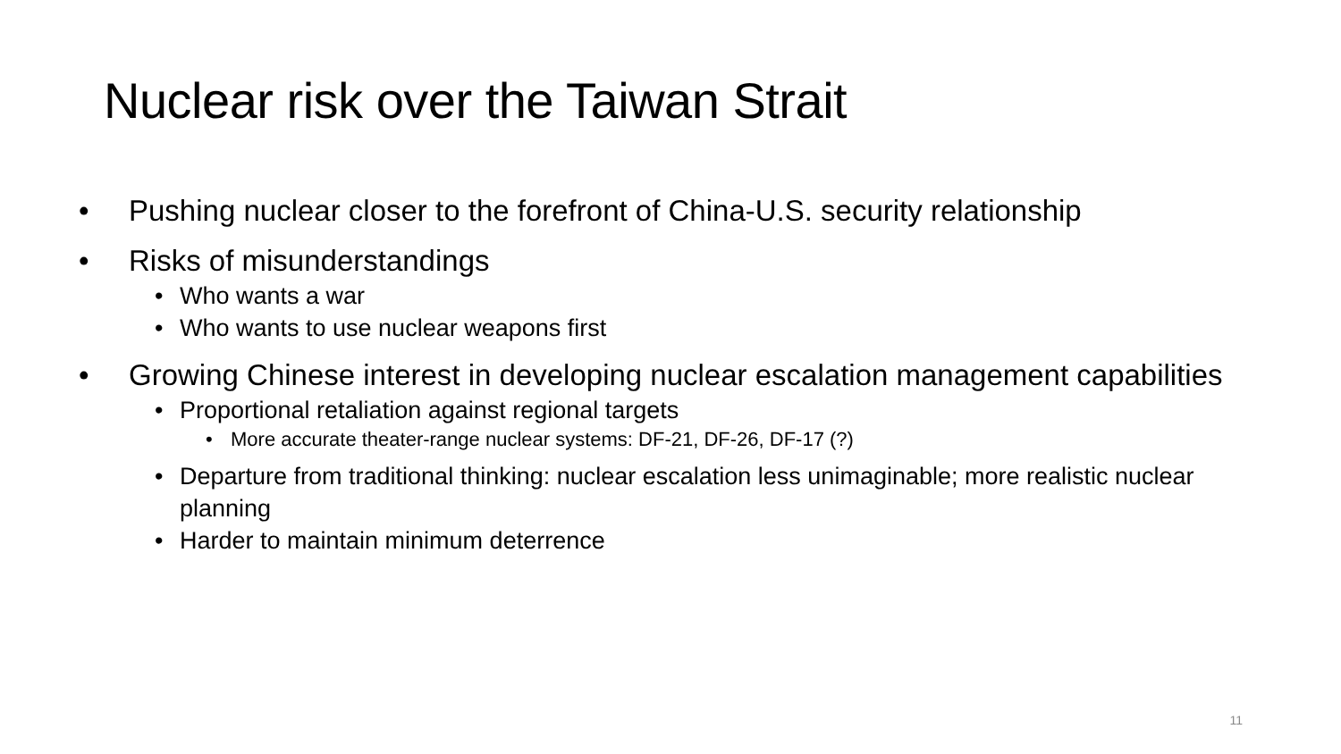Nuclear risk over the Taiwan Strait
Pushing nuclear closer to the forefront of China-U.S. security relationship
Risks of misunderstandings
Who wants a war
Who wants to use nuclear weapons first
Growing Chinese interest in developing nuclear escalation management capabilities
Proportional retaliation against regional targets
More accurate theater-range nuclear systems: DF-21, DF-26, DF-17 (?)
Departure from traditional thinking: nuclear escalation less unimaginable; more realistic nuclear planning
Harder to maintain minimum deterrence
11